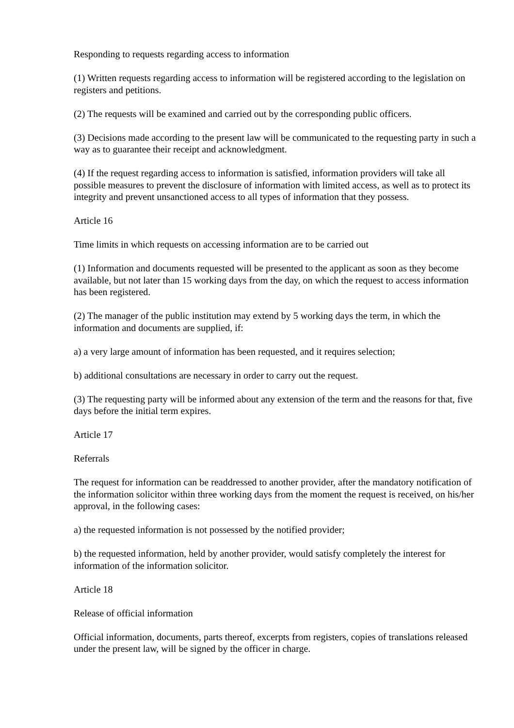Responding to requests regarding access to information
(1) Written requests regarding access to information will be registered according to the legislation on registers and petitions.
(2) The requests will be examined and carried out by the corresponding public officers.
(3) Decisions made according to the present law will be communicated to the requesting party in such a way as to guarantee their receipt and acknowledgment.
(4) If the request regarding access to information is satisfied, information providers will take all possible measures to prevent the disclosure of information with limited access, as well as to protect its integrity and prevent unsanctioned access to all types of information that they possess.
Article 16
Time limits in which requests on accessing information are to be carried out
(1) Information and documents requested will be presented to the applicant as soon as they become available, but not later than 15 working days from the day, on which the request to access information has been registered.
(2) The manager of the public institution may extend by 5 working days the term, in which the information and documents are supplied, if:
a) a very large amount of information has been requested, and it requires selection;
b) additional consultations are necessary in order to carry out the request.
(3) The requesting party will be informed about any extension of the term and the reasons for that, five days before the initial term expires.
Article 17
Referrals
The request for information can be readdressed to another provider, after the mandatory notification of the information solicitor within three working days from the moment the request is received, on his/her approval, in the following cases:
a) the requested information is not possessed by the notified provider;
b) the requested information, held by another provider, would satisfy completely the interest for information of the information solicitor.
Article 18
Release of official information
Official information, documents, parts thereof, excerpts from registers, copies of translations released under the present law, will be signed by the officer in charge.